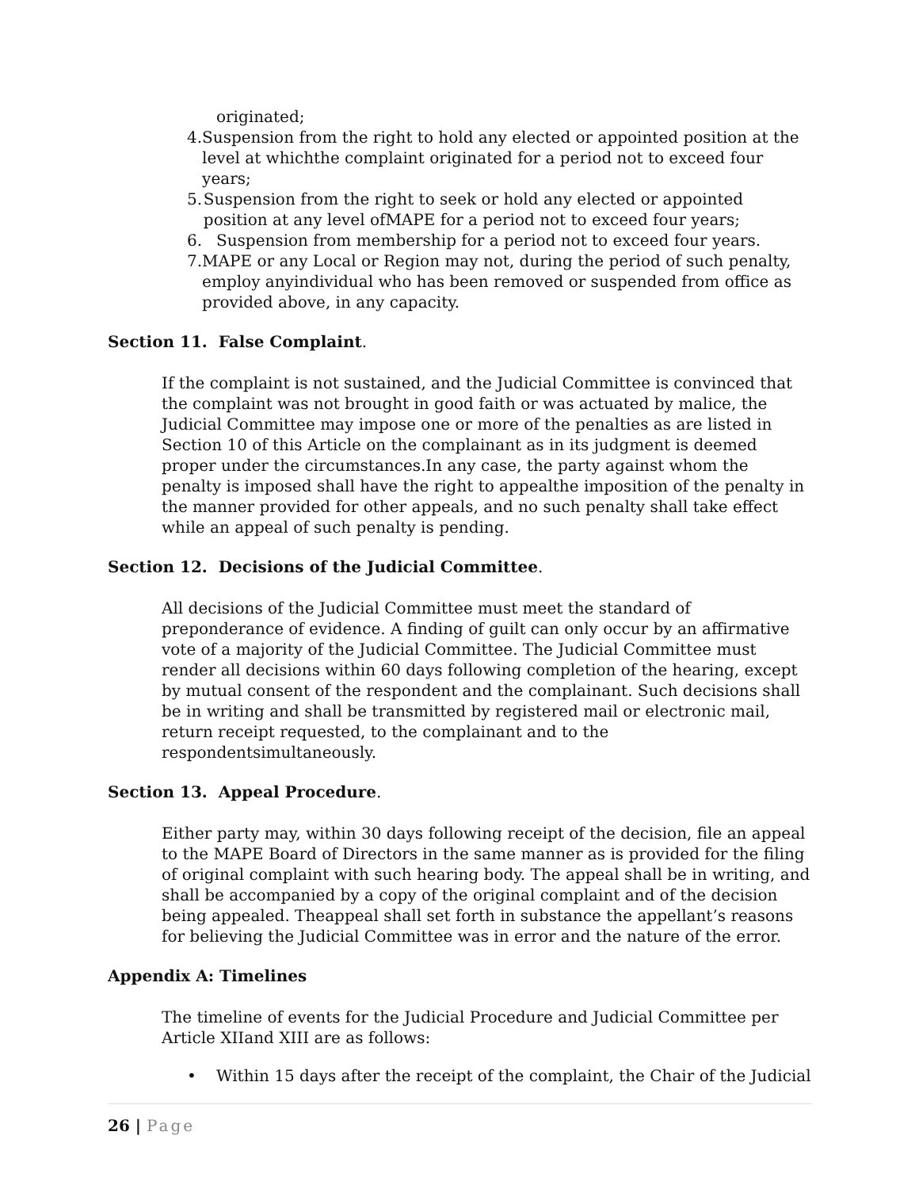originated;
4. Suspension from the right to hold any elected or appointed position at the level at whichthe complaint originated for a period not to exceed four years;
5. Suspension from the right to seek or hold any elected or appointed position at any level ofMAPE for a period not to exceed four years;
6. Suspension from membership for a period not to exceed four years.
7. MAPE or any Local or Region may not, during the period of such penalty, employ anyindividual who has been removed or suspended from office as provided above, in any capacity.
Section 11. False Complaint.
If the complaint is not sustained, and the Judicial Committee is convinced that the complaint was not brought in good faith or was actuated by malice, the Judicial Committee may impose one or more of the penalties as are listed in Section 10 of this Article on the complainant as in its judgment is deemed proper under the circumstances.In any case, the party against whom the penalty is imposed shall have the right to appealthe imposition of the penalty in the manner provided for other appeals, and no such penalty shall take effect while an appeal of such penalty is pending.
Section 12. Decisions of the Judicial Committee.
All decisions of the Judicial Committee must meet the standard of preponderance of evidence. A finding of guilt can only occur by an affirmative vote of a majority of the Judicial Committee. The Judicial Committee must render all decisions within 60 days following completion of the hearing, except by mutual consent of the respondent and the complainant. Such decisions shall be in writing and shall be transmitted by registered mail or electronic mail, return receipt requested, to the complainant and to the respondentsimultaneously.
Section 13. Appeal Procedure.
Either party may, within 30 days following receipt of the decision, file an appeal to the MAPE Board of Directors in the same manner as is provided for the filing of original complaint with such hearing body. The appeal shall be in writing, and shall be accompanied by a copy of the original complaint and of the decision being appealed. Theappeal shall set forth in substance the appellant’s reasons for believing the Judicial Committee was in error and the nature of the error.
Appendix A: Timelines
The timeline of events for the Judicial Procedure and Judicial Committee per Article XIIand XIII are as follows:
• Within 15 days after the receipt of the complaint, the Chair of the Judicial
26 | Page